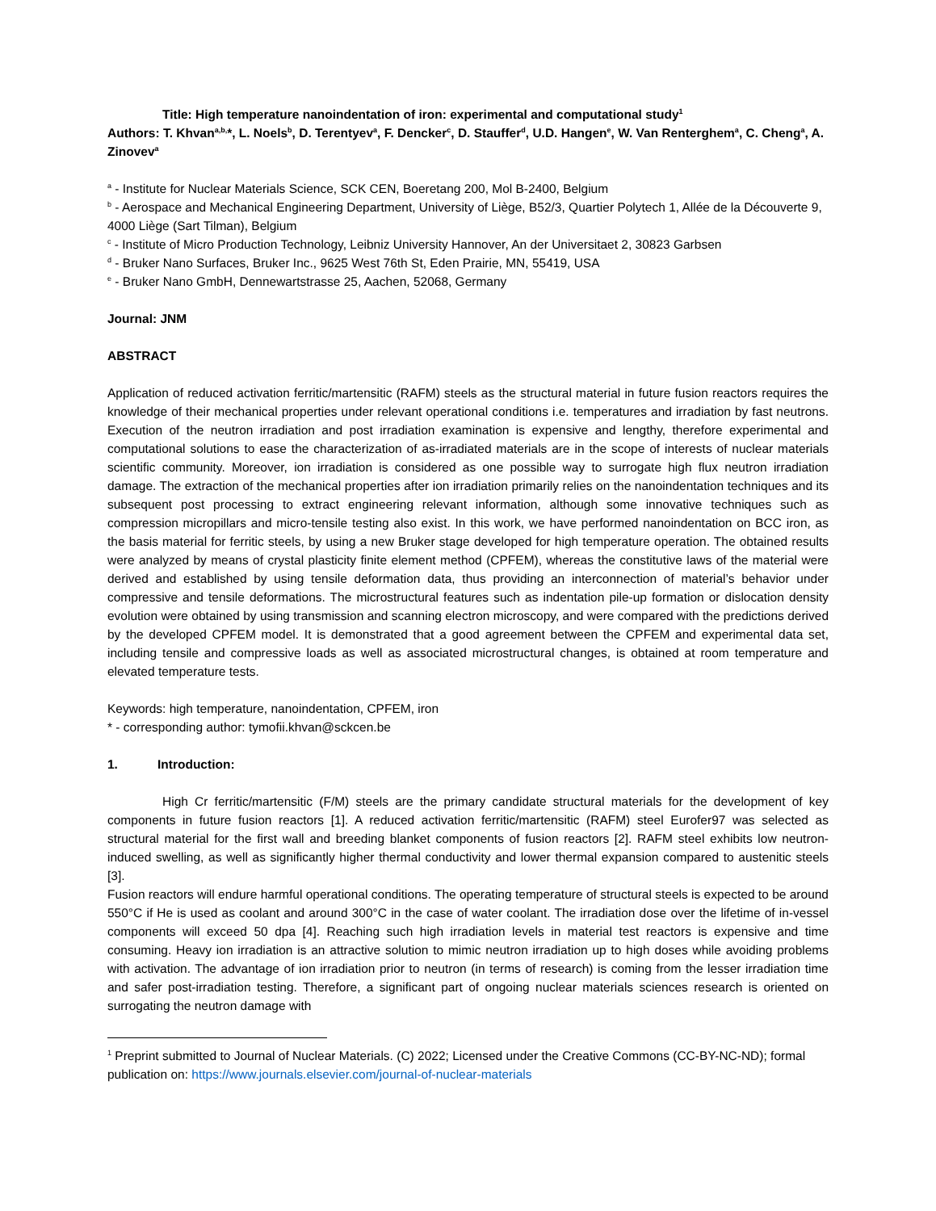Title: High temperature nanoindentation of iron: experimental and computational study<sup>1</sup>
Authors: T. Khvan<sup>a,b,</sup>*, L. Noels<sup>b</sup>, D. Terentyev<sup>a</sup>, F. Dencker<sup>c</sup>, D. Stauffer<sup>d</sup>, U.D. Hangen<sup>e</sup>, W. Van Renterghem<sup>a</sup>, C. Cheng<sup>a</sup>, A. Zinovev<sup>a</sup>
<sup>a</sup> - Institute for Nuclear Materials Science, SCK CEN, Boeretang 200, Mol B-2400, Belgium
<sup>b</sup> - Aerospace and Mechanical Engineering Department, University of Liège, B52/3, Quartier Polytech 1, Allée de la Découverte 9, 4000 Liège (Sart Tilman), Belgium
<sup>c</sup> - Institute of Micro Production Technology, Leibniz University Hannover, An der Universitaet 2, 30823 Garbsen
<sup>d</sup> - Bruker Nano Surfaces, Bruker Inc., 9625 West 76th St, Eden Prairie, MN, 55419, USA
<sup>e</sup> - Bruker Nano GmbH, Dennewartstrasse 25, Aachen, 52068, Germany
Journal: JNM
ABSTRACT
Application of reduced activation ferritic/martensitic (RAFM) steels as the structural material in future fusion reactors requires the knowledge of their mechanical properties under relevant operational conditions i.e. temperatures and irradiation by fast neutrons. Execution of the neutron irradiation and post irradiation examination is expensive and lengthy, therefore experimental and computational solutions to ease the characterization of as-irradiated materials are in the scope of interests of nuclear materials scientific community. Moreover, ion irradiation is considered as one possible way to surrogate high flux neutron irradiation damage. The extraction of the mechanical properties after ion irradiation primarily relies on the nanoindentation techniques and its subsequent post processing to extract engineering relevant information, although some innovative techniques such as compression micropillars and micro-tensile testing also exist. In this work, we have performed nanoindentation on BCC iron, as the basis material for ferritic steels, by using a new Bruker stage developed for high temperature operation. The obtained results were analyzed by means of crystal plasticity finite element method (CPFEM), whereas the constitutive laws of the material were derived and established by using tensile deformation data, thus providing an interconnection of material’s behavior under compressive and tensile deformations. The microstructural features such as indentation pile-up formation or dislocation density evolution were obtained by using transmission and scanning electron microscopy, and were compared with the predictions derived by the developed CPFEM model. It is demonstrated that a good agreement between the CPFEM and experimental data set, including tensile and compressive loads as well as associated microstructural changes, is obtained at room temperature and elevated temperature tests.
Keywords: high temperature, nanoindentation, CPFEM, iron
* - corresponding author: tymofii.khvan@sckcen.be
1. Introduction:
High Cr ferritic/martensitic (F/M) steels are the primary candidate structural materials for the development of key components in future fusion reactors [1]. A reduced activation ferritic/martensitic (RAFM) steel Eurofer97 was selected as structural material for the first wall and breeding blanket components of fusion reactors [2]. RAFM steel exhibits low neutron-induced swelling, as well as significantly higher thermal conductivity and lower thermal expansion compared to austenitic steels [3].
Fusion reactors will endure harmful operational conditions. The operating temperature of structural steels is expected to be around 550°C if He is used as coolant and around 300°C in the case of water coolant. The irradiation dose over the lifetime of in-vessel components will exceed 50 dpa [4]. Reaching such high irradiation levels in material test reactors is expensive and time consuming. Heavy ion irradiation is an attractive solution to mimic neutron irradiation up to high doses while avoiding problems with activation. The advantage of ion irradiation prior to neutron (in terms of research) is coming from the lesser irradiation time and safer post-irradiation testing. Therefore, a significant part of ongoing nuclear materials sciences research is oriented on surrogating the neutron damage with
<sup>1</sup> Preprint submitted to Journal of Nuclear Materials. (C) 2022; Licensed under the Creative Commons (CC-BY-NC-ND); formal publication on: https://www.journals.elsevier.com/journal-of-nuclear-materials